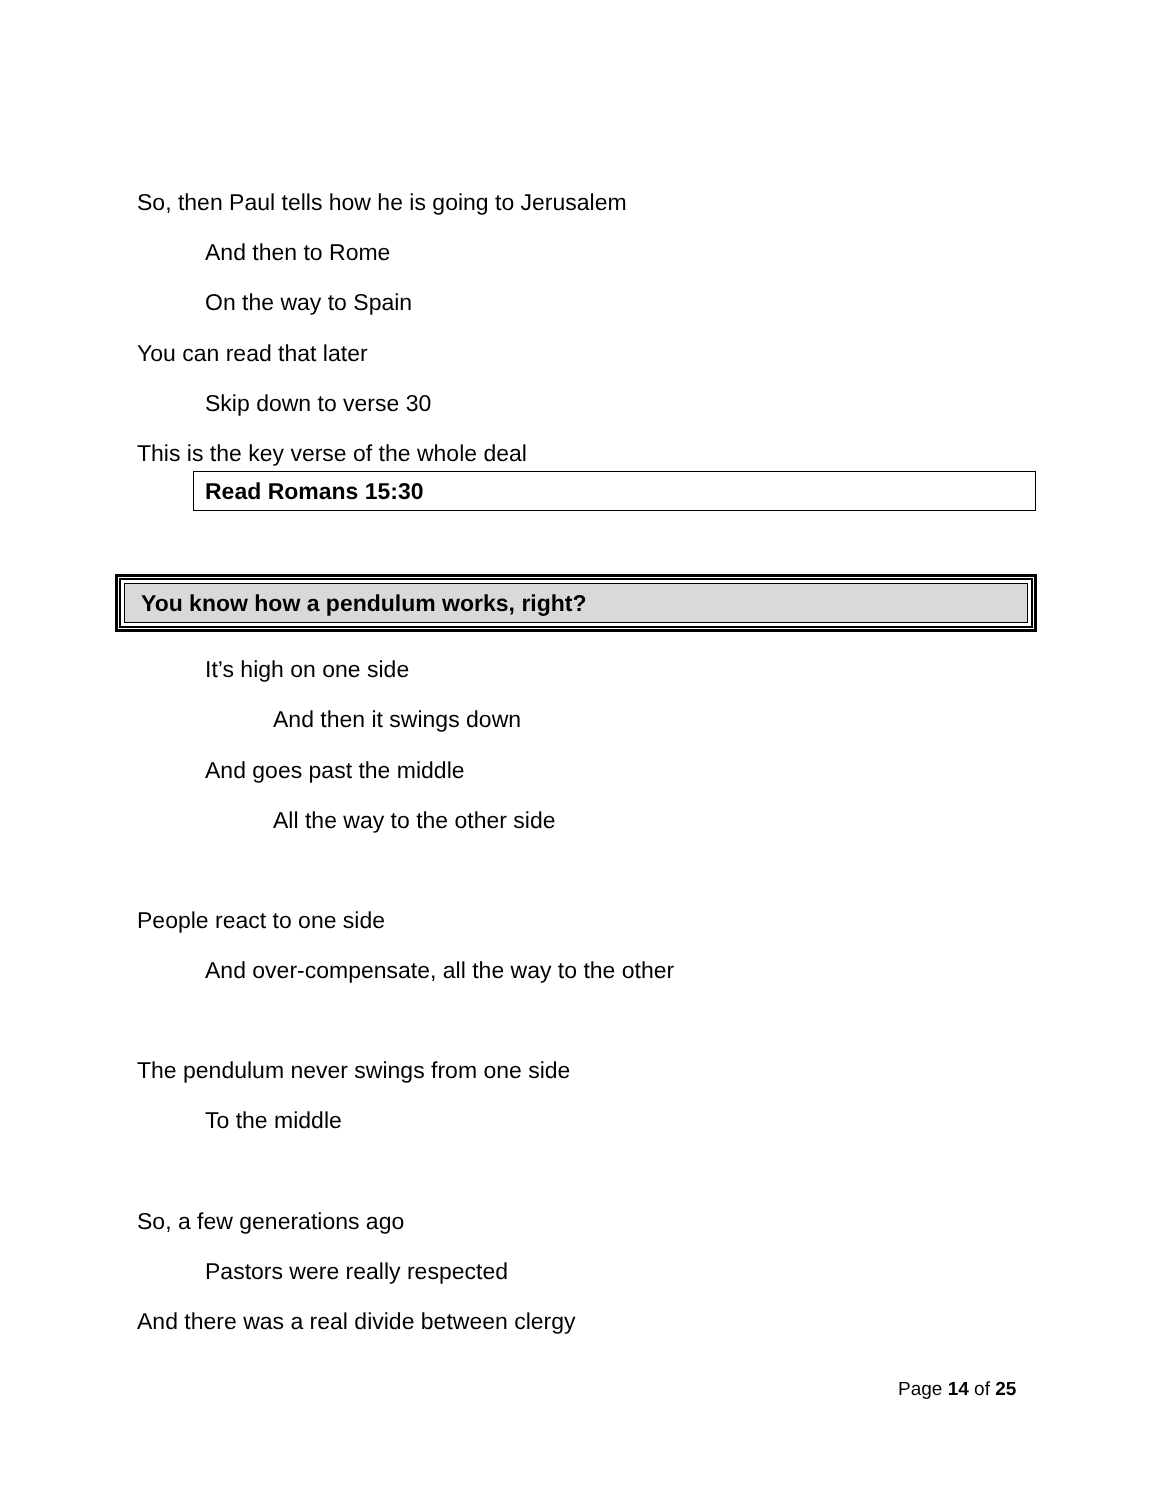So, then Paul tells how he is going to Jerusalem
And then to Rome
On the way to Spain
You can read that later
Skip down to verse 30
This is the key verse of the whole deal
Read Romans 15:30
You know how a pendulum works, right?
It’s high on one side
And then it swings down
And goes past the middle
All the way to the other side
People react to one side
And over-compensate, all the way to the other
The pendulum never swings from one side
To the middle
So, a few generations ago
Pastors were really respected
And there was a real divide between clergy
Page 14 of 25